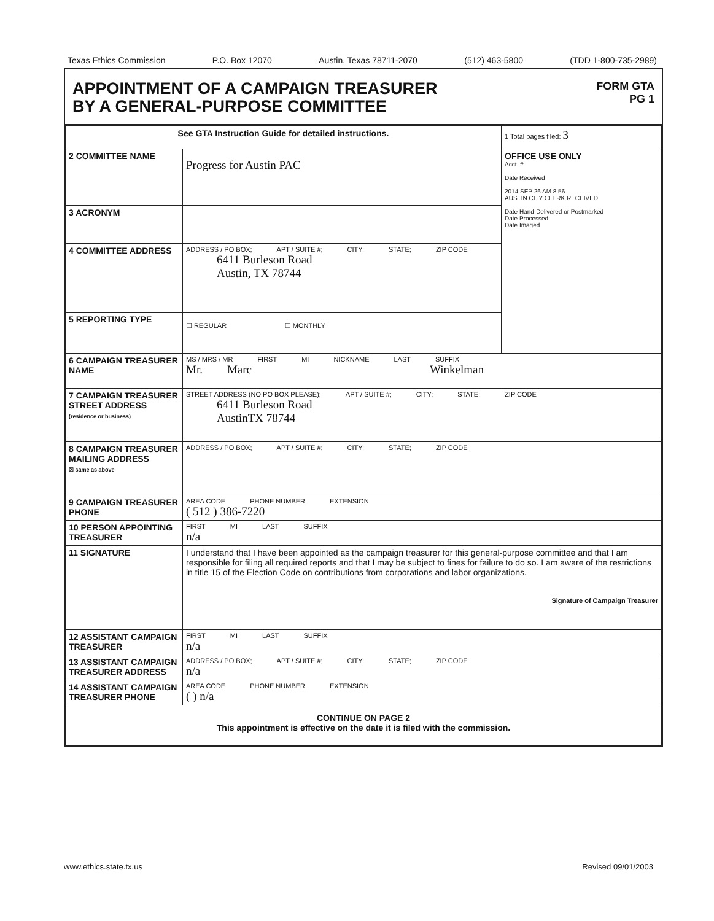Texas Ethics Commission P.O. Box 12070 Austin, Texas 78711-2070 (512) 463-5800 (TDD 1-800-735-2989)
APPOINTMENT OF A CAMPAIGN TREASURER
BY A GENERAL-PURPOSE COMMITTEE
FORM GTA
PG 1
| See GTA Instruction Guide for detailed instructions. | | 1 Total pages filed: 3 |
| 2 COMMITTEE NAME | Progress for Austin PAC | OFFICE USE ONLY Acct. # Date Received 2014 SEP 26 AM 8 56 AUSTIN CITY CLERK RECEIVED Date Hand-Delivered or Postmarked Date Processed Date Imaged |
| 3 ACRONYM | | |
| 4 COMMITTEE ADDRESS | ADDRESS / PO BOX; APT / SUITE #; CITY; STATE; ZIP CODE 6411 Burleson Road Austin, TX 78744 | |
| 5 REPORTING TYPE | ☐ REGULAR ☐ MONTHLY | |
| 6 CAMPAIGN TREASURER NAME | MS / MRS / MR FIRST MI NICKNAME LAST SUFFIX Mr. Marc Winkelman | |
| 7 CAMPAIGN TREASURER STREET ADDRESS (residence or business) | STREET ADDRESS (NO PO BOX PLEASE); APT / SUITE #; CITY; STATE; ZIP CODE 6411 Burleson Road AustinTX 78744 | |
| 8 CAMPAIGN TREASURER MAILING ADDRESS ☒ same as above | ADDRESS / PO BOX; APT / SUITE #; CITY; STATE; ZIP CODE | |
| 9 CAMPAIGN TREASURER PHONE | AREA CODE PHONE NUMBER EXTENSION ( 512 ) 386-7220 | |
| 10 PERSON APPOINTING TREASURER | FIRST MI LAST SUFFIX n/a | |
| 11 SIGNATURE | I understand that I have been appointed as the campaign treasurer for this general-purpose committee and that I am responsible for filing all required reports and that I may be subject to fines for failure to do so. I am aware of the restrictions in title 15 of the Election Code on contributions from corporations and labor organizations. Signature of Campaign Treasurer | |
| 12 ASSISTANT CAMPAIGN TREASURER | FIRST MI LAST SUFFIX n/a | |
| 13 ASSISTANT CAMPAIGN TREASURER ADDRESS | ADDRESS / PO BOX; APT / SUITE #; CITY; STATE; ZIP CODE n/a | |
| 14 ASSISTANT CAMPAIGN TREASURER PHONE | AREA CODE PHONE NUMBER EXTENSION ( ) n/a | |
| CONTINUE ON PAGE 2 This appointment is effective on the date it is filed with the commission. | | |
www.ethics.state.tx.us Revised 09/01/2003